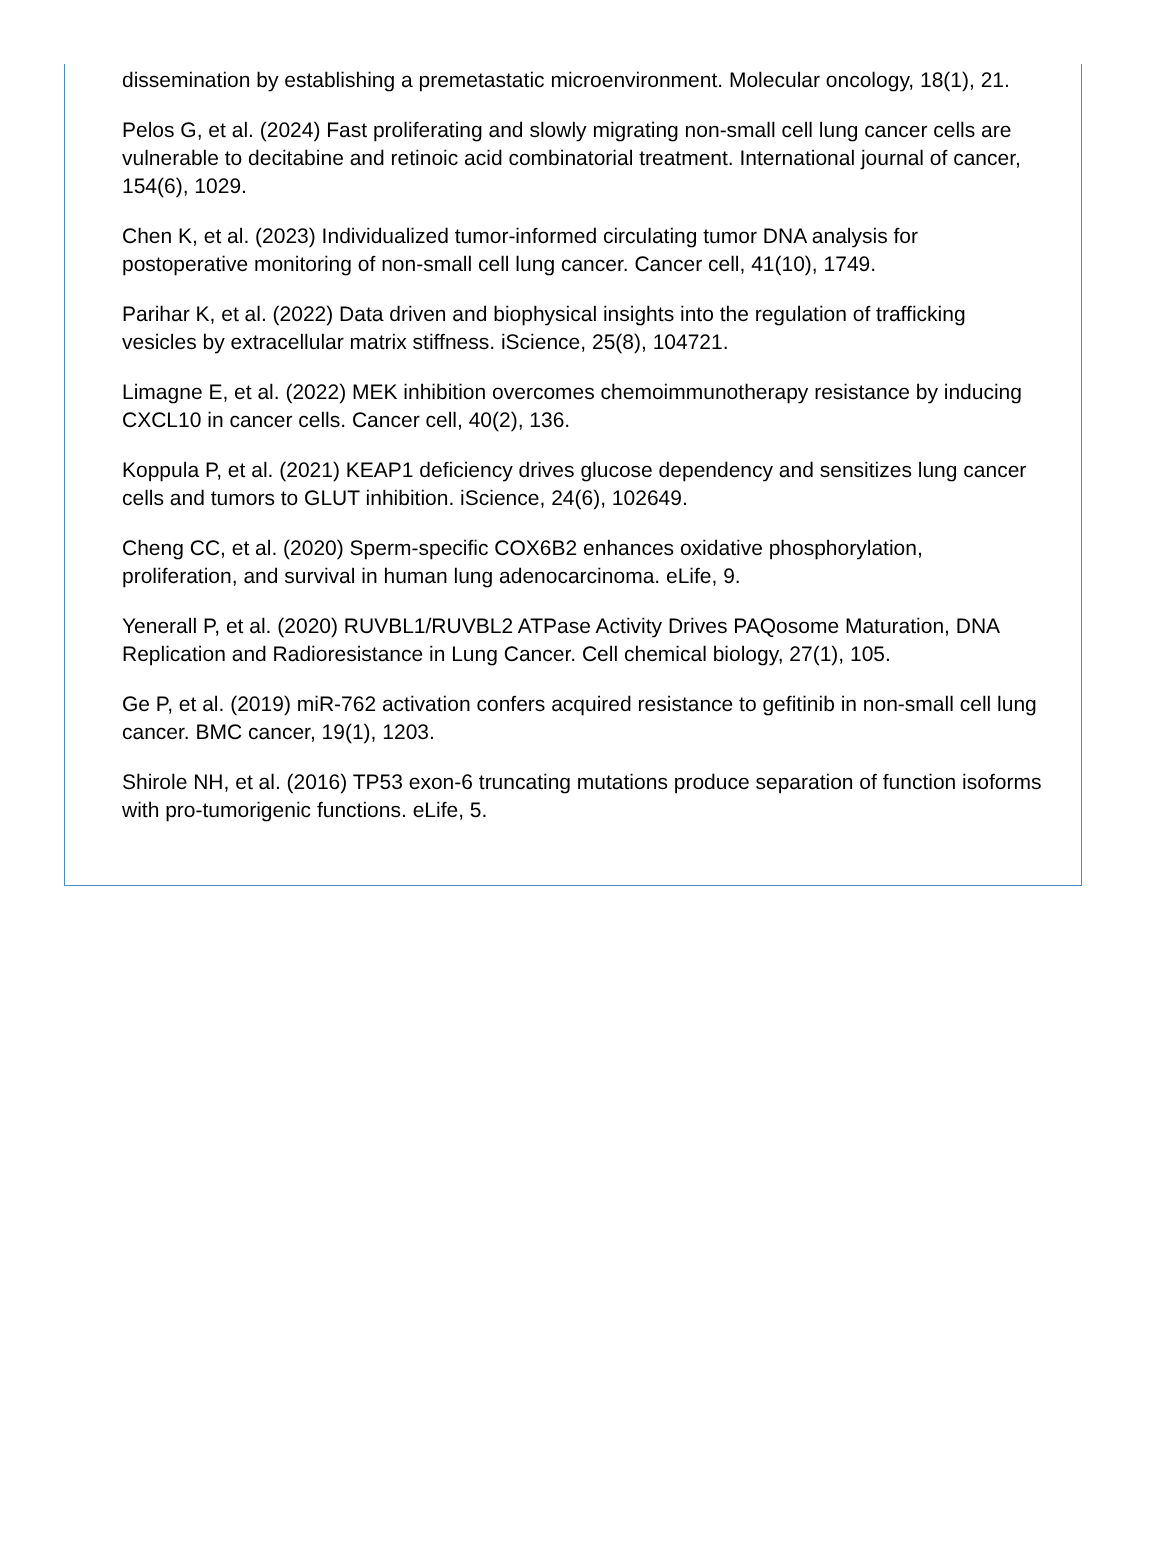dissemination by establishing a premetastatic microenvironment. Molecular oncology, 18(1), 21.
Pelos G, et al. (2024) Fast proliferating and slowly migrating non-small cell lung cancer cells are vulnerable to decitabine and retinoic acid combinatorial treatment. International journal of cancer, 154(6), 1029.
Chen K, et al. (2023) Individualized tumor-informed circulating tumor DNA analysis for postoperative monitoring of non-small cell lung cancer. Cancer cell, 41(10), 1749.
Parihar K, et al. (2022) Data driven and biophysical insights into the regulation of trafficking vesicles by extracellular matrix stiffness. iScience, 25(8), 104721.
Limagne E, et al. (2022) MEK inhibition overcomes chemoimmunotherapy resistance by inducing CXCL10 in cancer cells. Cancer cell, 40(2), 136.
Koppula P, et al. (2021) KEAP1 deficiency drives glucose dependency and sensitizes lung cancer cells and tumors to GLUT inhibition. iScience, 24(6), 102649.
Cheng CC, et al. (2020) Sperm-specific COX6B2 enhances oxidative phosphorylation, proliferation, and survival in human lung adenocarcinoma. eLife, 9.
Yenerall P, et al. (2020) RUVBL1/RUVBL2 ATPase Activity Drives PAQosome Maturation, DNA Replication and Radioresistance in Lung Cancer. Cell chemical biology, 27(1), 105.
Ge P, et al. (2019) miR-762 activation confers acquired resistance to gefitinib in non-small cell lung cancer. BMC cancer, 19(1), 1203.
Shirole NH, et al. (2016) TP53 exon-6 truncating mutations produce separation of function isoforms with pro-tumorigenic functions. eLife, 5.